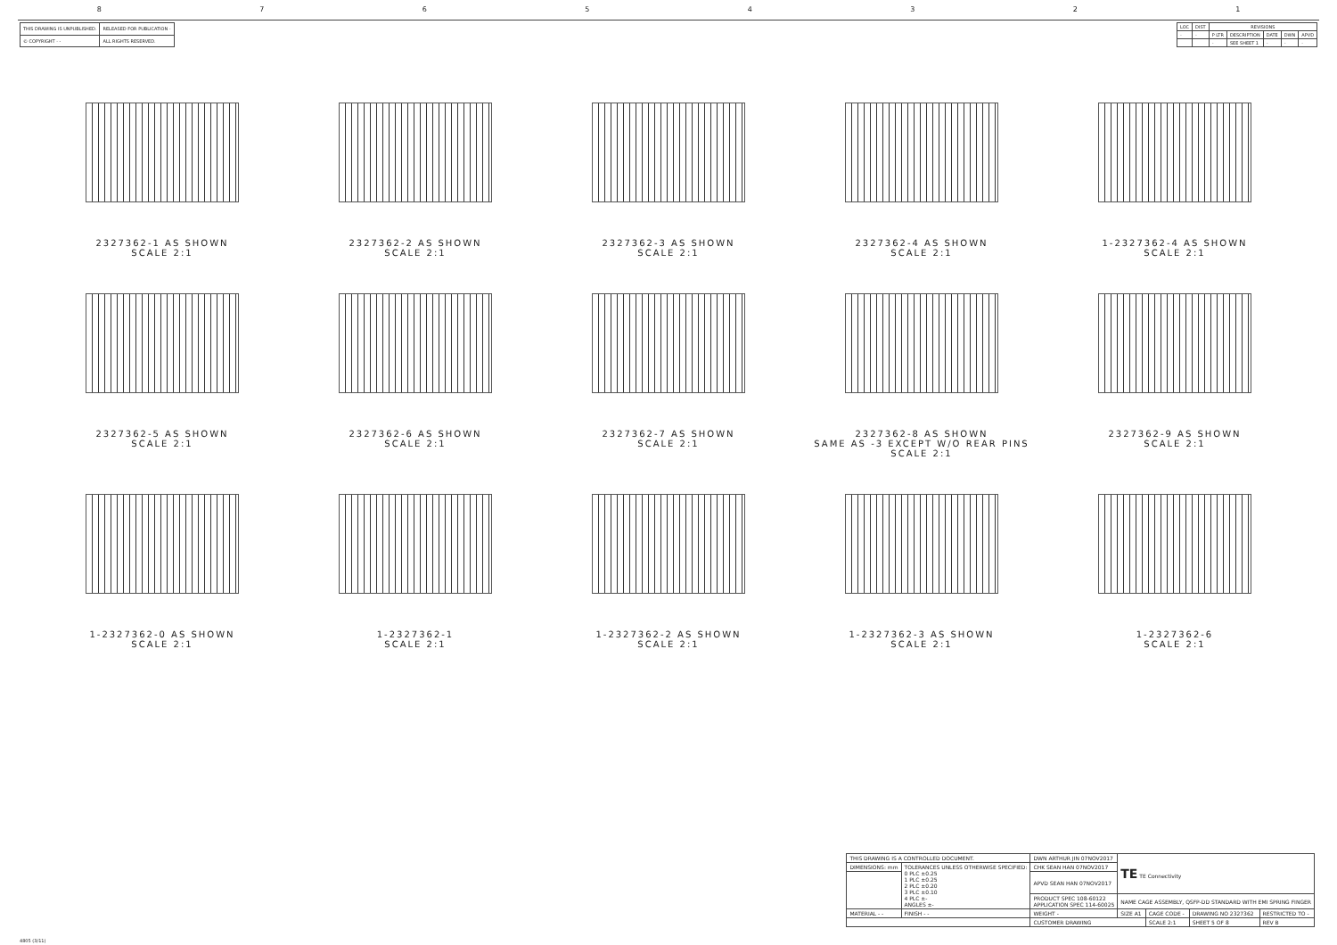8 7 6 5 4 3 2 1
| THIS DRAWING IS UNPUBLISHED. | RELEASED FOR PUBLICATION - |
| © COPYRIGHT - - | ALL RIGHTS RESERVED. |
| LOC | DIST | REVISIONS | | | | |
| --- | --- | --- | --- | --- | --- | --- |
| - | - | P LTR | DESCRIPTION | DATE | DWN | APVD |
| | | - | SEE SHEET 1 | - | - | - |
2327362-1 AS SHOWN
SCALE 2:1
2327362-2 AS SHOWN
SCALE 2:1
2327362-3 AS SHOWN
SCALE 2:1
2327362-4 AS SHOWN
SCALE 2:1
1-2327362-4 AS SHOWN
SCALE 2:1
2327362-5 AS SHOWN
SCALE 2:1
2327362-6 AS SHOWN
SCALE 2:1
2327362-7 AS SHOWN
SCALE 2:1
2327362-8 AS SHOWN
SAME AS -3 EXCEPT W/O REAR PINS
SCALE 2:1
2327362-9 AS SHOWN
SCALE 2:1
1-2327362-0 AS SHOWN
SCALE 2:1
1-2327362-1
SCALE 2:1
1-2327362-2 AS SHOWN
SCALE 2:1
1-2327362-3 AS SHOWN
SCALE 2:1
1-2327362-6
SCALE 2:1
| THIS DRAWING IS A CONTROLLED DOCUMENT. | | DWN ARTHUR JIN 07NOV2017 | TE TE Connectivity | | | |
| DIMENSIONS: mm | TOLERANCES UNLESS OTHERWISE SPECIFIED: 0 PLC ±0.25 1 PLC ±0.25 2 PLC ±0.20 3 PLC ±0.10 4 PLC ±- ANGLES ±- | CHK SEAN HAN 07NOV2017 | | | | |
| | | APVD SEAN HAN 07NOV2017 | | | | |
| | | PRODUCT SPEC 108-60122 APPLICATION SPEC 114-60025 | NAME CAGE ASSEMBLY, QSFP-DD STANDARD WITH EMI SPRING FINGER | | | |
| MATERIAL - - | FINISH - - | WEIGHT - | SIZE A1 | CAGE CODE - | DRAWING NO 2327362 | RESTRICTED TO - |
| | | CUSTOMER DRAWING | | SCALE 2:1 | SHEET 5 OF 8 | REV B |
4805 (3/11)